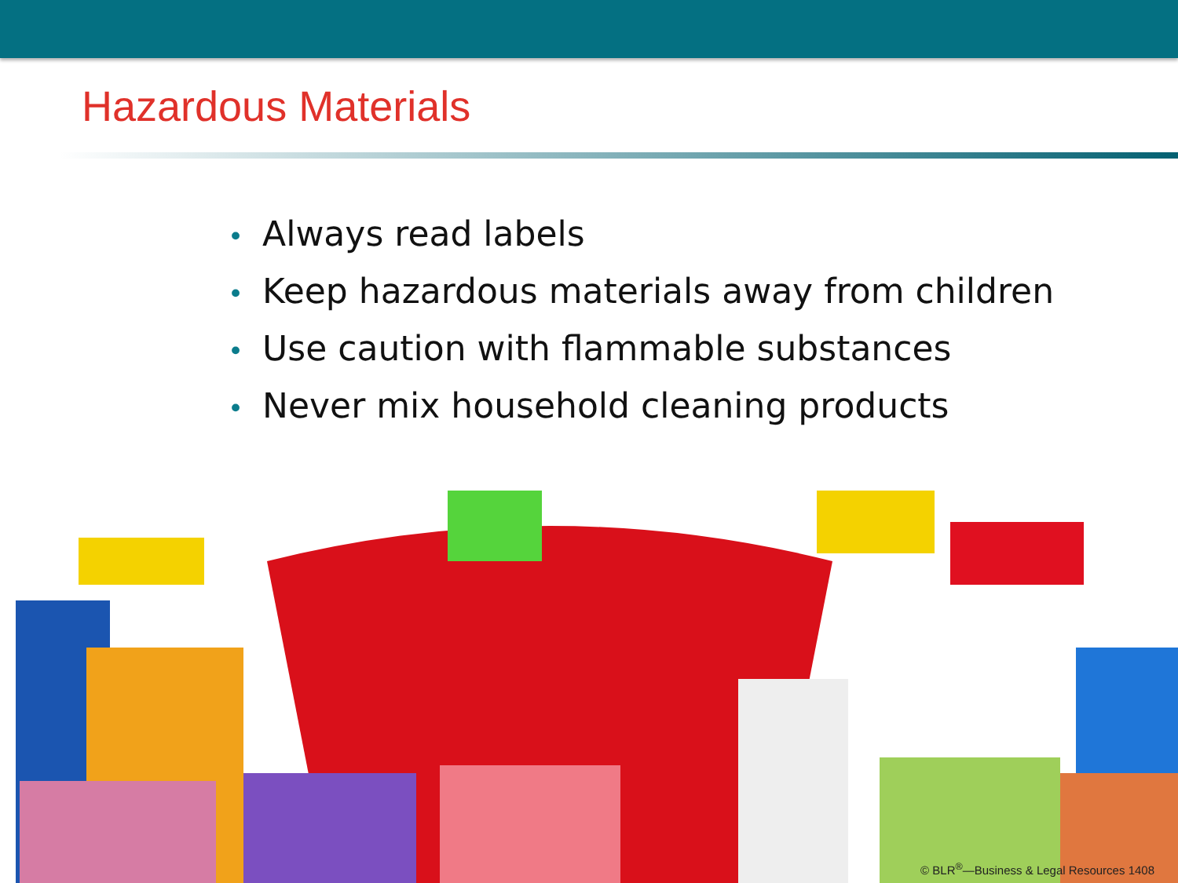Hazardous Materials
• Always read labels
• Keep hazardous materials away from children
• Use caution with flammable substances
• Never mix household cleaning products
© BLR<sup>®</sup>—Business & Legal Resources 1408